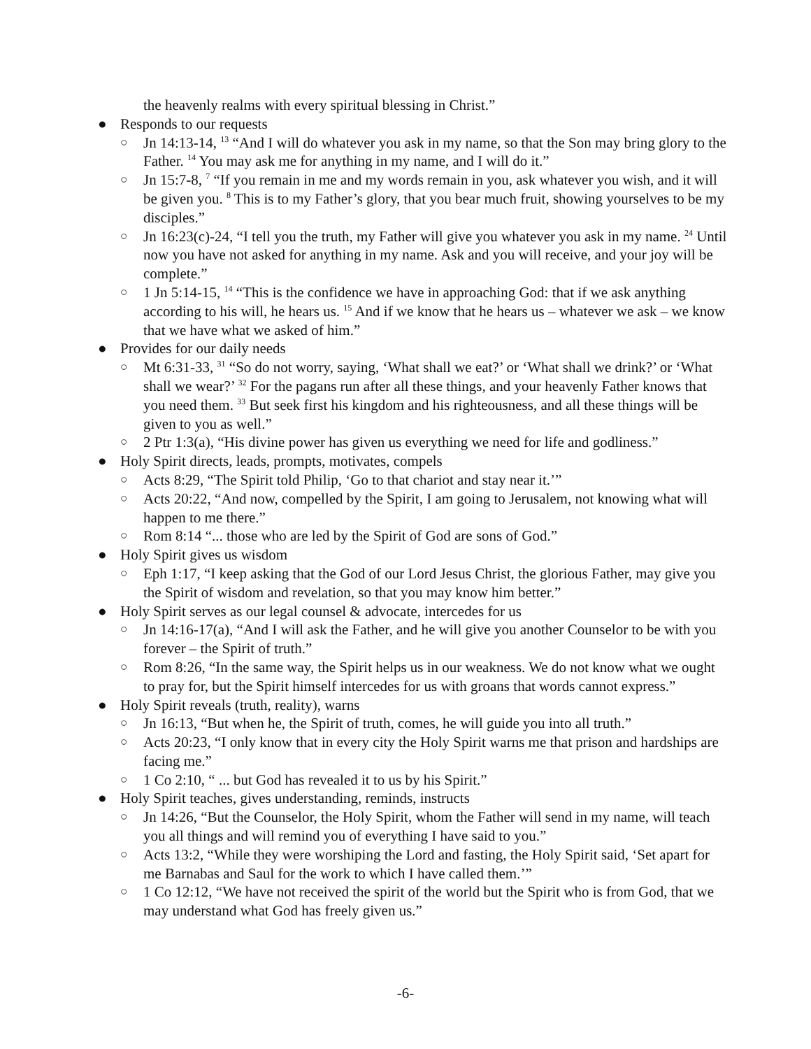the heavenly realms with every spiritual blessing in Christ.”
● Responds to our requests
○ Jn 14:13-14, <sup>13</sup> “And I will do whatever you ask in my name, so that the Son may bring glory to the Father. <sup>14</sup> You may ask me for anything in my name, and I will do it.”
○ Jn 15:7-8, <sup>7</sup> “If you remain in me and my words remain in you, ask whatever you wish, and it will be given you. <sup>8</sup> This is to my Father’s glory, that you bear much fruit, showing yourselves to be my disciples.”
○ Jn 16:23(c)-24, “I tell you the truth, my Father will give you whatever you ask in my name. <sup>24</sup> Until now you have not asked for anything in my name. Ask and you will receive, and your joy will be complete.”
○ 1 Jn 5:14-15, <sup>14</sup> “This is the confidence we have in approaching God: that if we ask anything according to his will, he hears us. <sup>15</sup> And if we know that he hears us – whatever we ask – we know that we have what we asked of him.”
● Provides for our daily needs
○ Mt 6:31-33, <sup>31</sup> “So do not worry, saying, ‘What shall we eat?’ or ‘What shall we drink?’ or ‘What shall we wear?’ <sup>32</sup> For the pagans run after all these things, and your heavenly Father knows that you need them. <sup>33</sup> But seek first his kingdom and his righteousness, and all these things will be given to you as well.”
○ 2 Ptr 1:3(a), “His divine power has given us everything we need for life and godliness.”
● Holy Spirit directs, leads, prompts, motivates, compels
○ Acts 8:29, “The Spirit told Philip, ‘Go to that chariot and stay near it.’”
○ Acts 20:22, “And now, compelled by the Spirit, I am going to Jerusalem, not knowing what will happen to me there.”
○ Rom 8:14 “... those who are led by the Spirit of God are sons of God.”
● Holy Spirit gives us wisdom
○ Eph 1:17, “I keep asking that the God of our Lord Jesus Christ, the glorious Father, may give you the Spirit of wisdom and revelation, so that you may know him better.”
● Holy Spirit serves as our legal counsel & advocate, intercedes for us
○ Jn 14:16-17(a), “And I will ask the Father, and he will give you another Counselor to be with you forever – the Spirit of truth.”
○ Rom 8:26, “In the same way, the Spirit helps us in our weakness. We do not know what we ought to pray for, but the Spirit himself intercedes for us with groans that words cannot express.”
● Holy Spirit reveals (truth, reality), warns
○ Jn 16:13, “But when he, the Spirit of truth, comes, he will guide you into all truth.”
○ Acts 20:23, “I only know that in every city the Holy Spirit warns me that prison and hardships are facing me.”
○ 1 Co 2:10, “ ... but God has revealed it to us by his Spirit.”
● Holy Spirit teaches, gives understanding, reminds, instructs
○ Jn 14:26, “But the Counselor, the Holy Spirit, whom the Father will send in my name, will teach you all things and will remind you of everything I have said to you.”
○ Acts 13:2, “While they were worshiping the Lord and fasting, the Holy Spirit said, ‘Set apart for me Barnabas and Saul for the work to which I have called them.’”
○ 1 Co 12:12, “We have not received the spirit of the world but the Spirit who is from God, that we may understand what God has freely given us.”
-6-